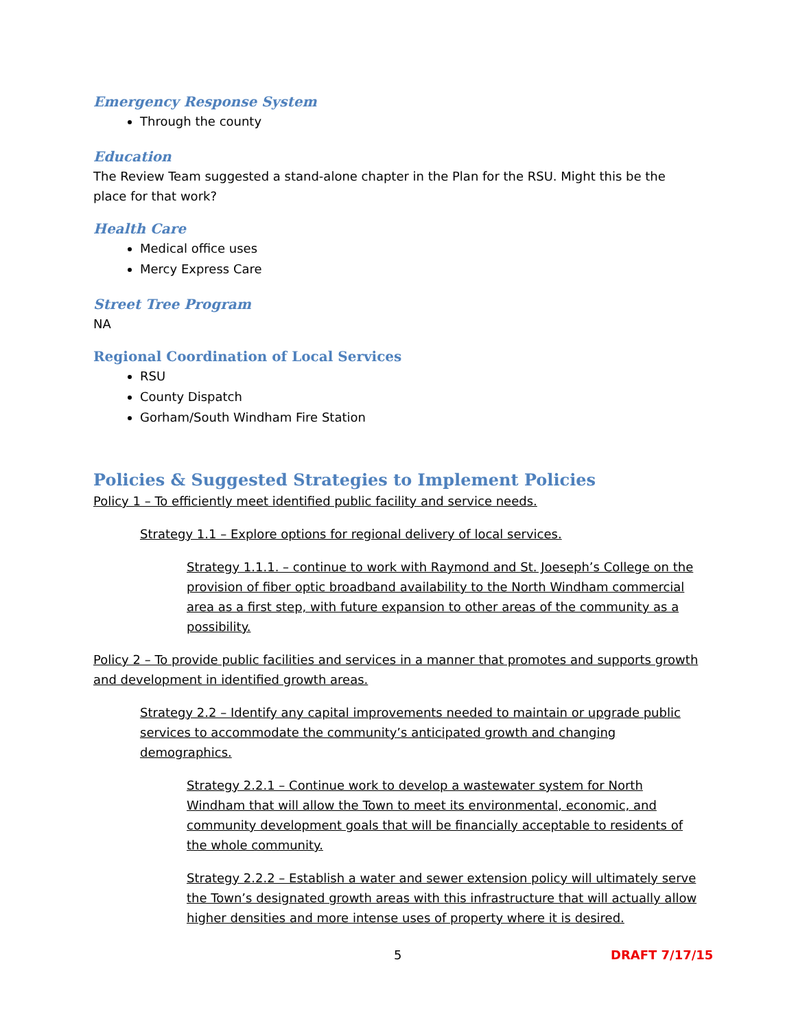Emergency Response System
Through the county
Education
The Review Team suggested a stand-alone chapter in the Plan for the RSU. Might this be the place for that work?
Health Care
Medical office uses
Mercy Express Care
Street Tree Program
NA
Regional Coordination of Local Services
RSU
County Dispatch
Gorham/South Windham Fire Station
Policies & Suggested Strategies to Implement Policies
Policy 1 – To efficiently meet identified public facility and service needs.
Strategy 1.1 – Explore options for regional delivery of local services.
Strategy 1.1.1. – continue to work with Raymond and St. Joeseph’s College on the provision of fiber optic broadband availability to the North Windham commercial area as a first step, with future expansion to other areas of the community as a possibility.
Policy 2 – To provide public facilities and services in a manner that promotes and supports growth and development in identified growth areas.
Strategy 2.2 – Identify any capital improvements needed to maintain or upgrade public services to accommodate the community’s anticipated growth and changing demographics.
Strategy 2.2.1 – Continue work to develop a wastewater system for North Windham that will allow the Town to meet its environmental, economic, and community development goals that will be financially acceptable to residents of the whole community.
Strategy 2.2.2 – Establish a water and sewer extension policy will ultimately serve the Town’s designated growth areas with this infrastructure that will actually allow higher densities and more intense uses of property where it is desired.
5 DRAFT 7/17/15